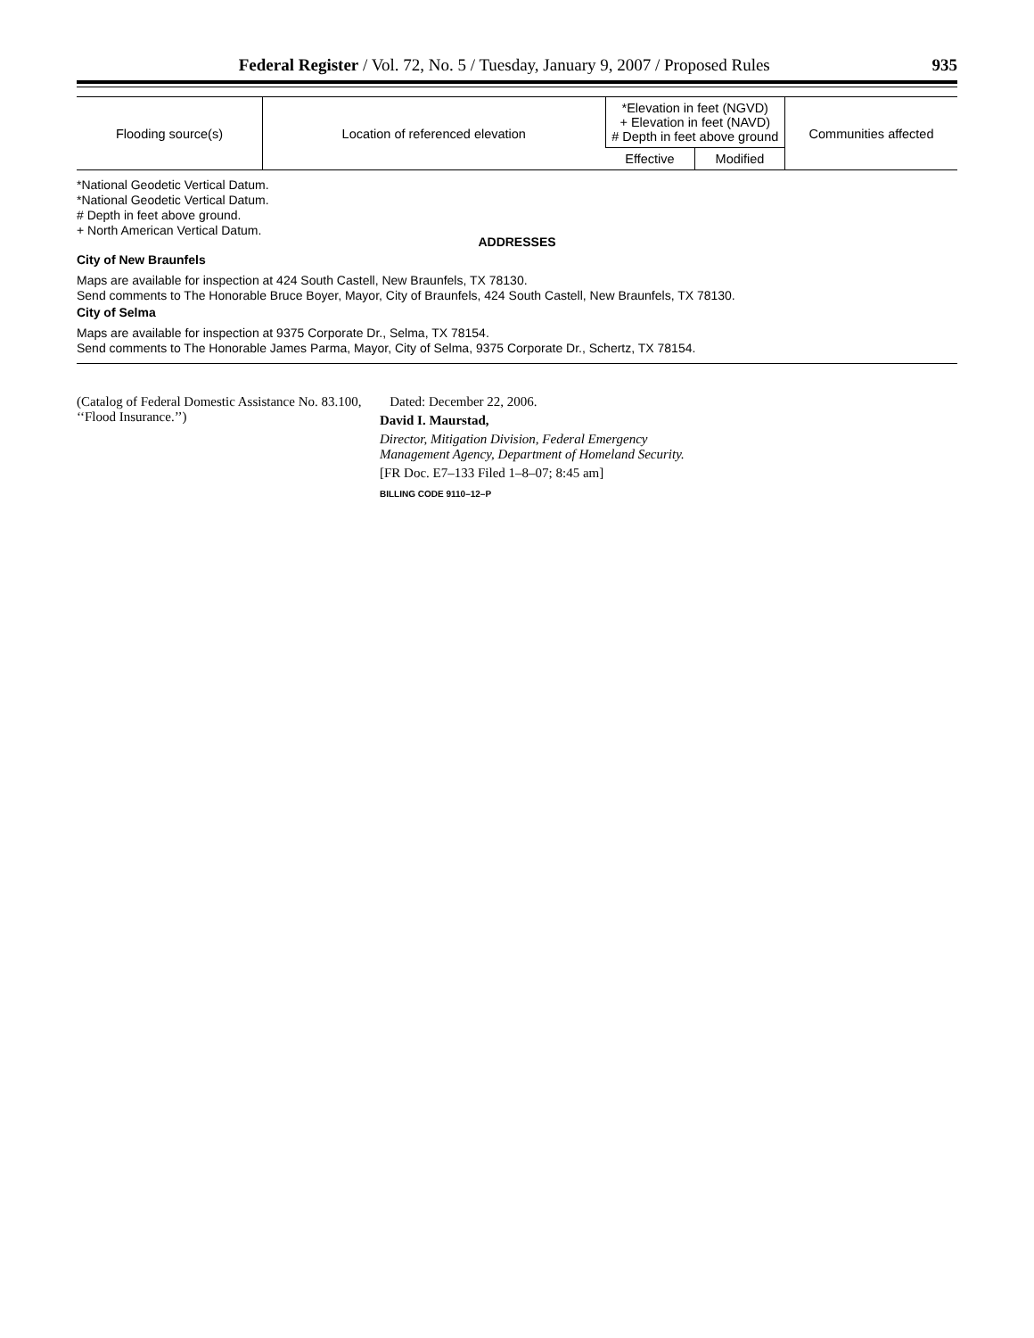Federal Register / Vol. 72, No. 5 / Tuesday, January 9, 2007 / Proposed Rules 935
| Flooding source(s) | Location of referenced elevation | *Elevation in feet (NGVD) + Elevation in feet (NAVD) # Depth in feet above ground | | Communities affected |
| --- | --- | --- | --- | --- |
| | | Effective | Modified | |
*National Geodetic Vertical Datum.
*National Geodetic Vertical Datum.
# Depth in feet above ground.
+ North American Vertical Datum.
ADDRESSES
City of New Braunfels
Maps are available for inspection at 424 South Castell, New Braunfels, TX 78130.
Send comments to The Honorable Bruce Boyer, Mayor, City of Braunfels, 424 South Castell, New Braunfels, TX 78130.
City of Selma
Maps are available for inspection at 9375 Corporate Dr., Selma, TX 78154.
Send comments to The Honorable James Parma, Mayor, City of Selma, 9375 Corporate Dr., Schertz, TX 78154.
(Catalog of Federal Domestic Assistance No. 83.100, ‘‘Flood Insurance.’’)
Dated: December 22, 2006.
David I. Maurstad,
Director, Mitigation Division, Federal Emergency Management Agency, Department of Homeland Security.
[FR Doc. E7–133 Filed 1–8–07; 8:45 am]
BILLING CODE 9110–12–P